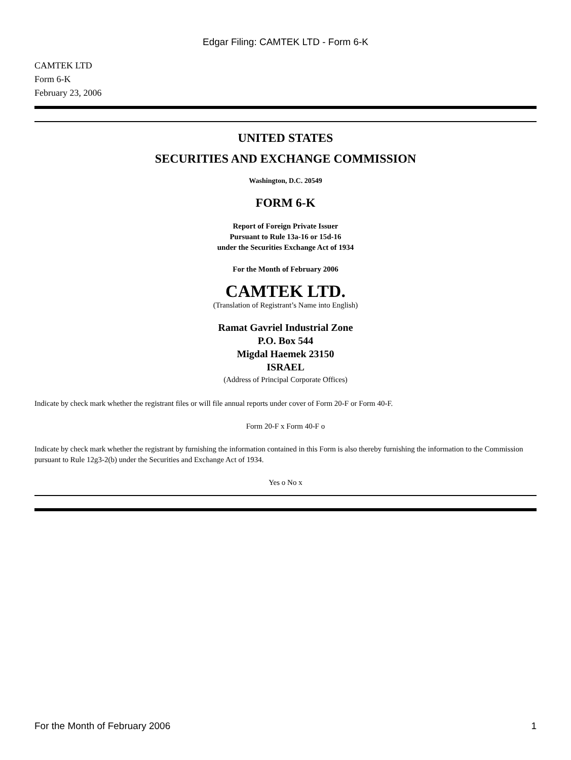Edgar Filing: CAMTEK LTD - Form 6-K
CAMTEK LTD
Form 6-K
February 23, 2006
UNITED STATES
SECURITIES AND EXCHANGE COMMISSION
Washington, D.C. 20549
FORM 6-K
Report of Foreign Private Issuer
Pursuant to Rule 13a-16 or 15d-16
under the Securities Exchange Act of 1934
For the Month of February 2006
CAMTEK LTD.
(Translation of Registrant’s Name into English)
Ramat Gavriel Industrial Zone
P.O. Box 544
Migdal Haemek 23150
ISRAEL
(Address of Principal Corporate Offices)
Indicate by check mark whether the registrant files or will file annual reports under cover of Form 20-F or Form 40-F.
Form 20-F x Form 40-F o
Indicate by check mark whether the registrant by furnishing the information contained in this Form is also thereby furnishing the information to the Commission pursuant to Rule 12g3-2(b) under the Securities and Exchange Act of 1934.
Yes o No x
For the Month of February 2006 1